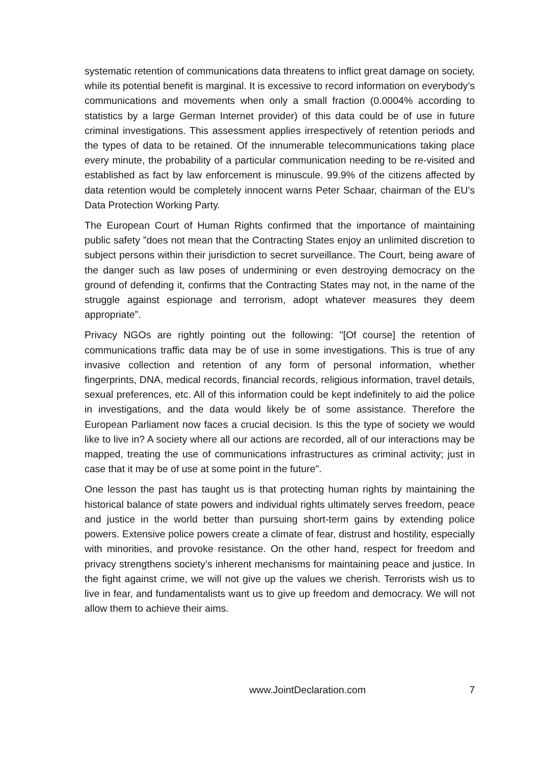systematic retention of communications data threatens to inflict great damage on society, while its potential benefit is marginal. It is excessive to record information on everybody’s communications and movements when only a small fraction (0.0004% according to statistics by a large German Internet provider) of this data could be of use in future criminal investigations. This assessment applies irrespectively of retention periods and the types of data to be retained. Of the innumerable telecommunications taking place every minute, the probability of a particular communication needing to be re-visited and established as fact by law enforcement is minuscule. 99.9% of the citizens affected by data retention would be completely innocent warns Peter Schaar, chairman of the EU’s Data Protection Working Party.
The European Court of Human Rights confirmed that the importance of maintaining public safety ”does not mean that the Contracting States enjoy an unlimited discretion to subject persons within their jurisdiction to secret surveillance. The Court, being aware of the danger such as law poses of undermining or even destroying democracy on the ground of defending it, confirms that the Contracting States may not, in the name of the struggle against espionage and terrorism, adopt whatever measures they deem appropriate”.
Privacy NGOs are rightly pointing out the following: "[Of course] the retention of communications traffic data may be of use in some investigations. This is true of any invasive collection and retention of any form of personal information, whether fingerprints, DNA, medical records, financial records, religious information, travel details, sexual preferences, etc. All of this information could be kept indefinitely to aid the police in investigations, and the data would likely be of some assistance. Therefore the European Parliament now faces a crucial decision. Is this the type of society we would like to live in? A society where all our actions are recorded, all of our interactions may be mapped, treating the use of communications infrastructures as criminal activity; just in case that it may be of use at some point in the future".
One lesson the past has taught us is that protecting human rights by maintaining the historical balance of state powers and individual rights ultimately serves freedom, peace and justice in the world better than pursuing short-term gains by extending police powers. Extensive police powers create a climate of fear, distrust and hostility, especially with minorities, and provoke resistance. On the other hand, respect for freedom and privacy strengthens society’s inherent mechanisms for maintaining peace and justice. In the fight against crime, we will not give up the values we cherish. Terrorists wish us to live in fear, and fundamentalists want us to give up freedom and democracy. We will not allow them to achieve their aims.
www.JointDeclaration.com 7